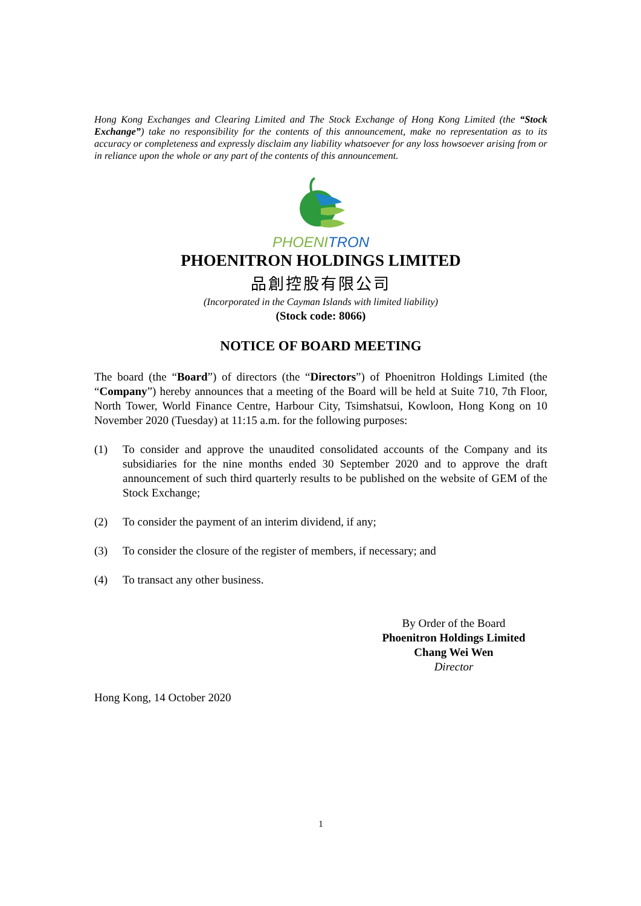Hong Kong Exchanges and Clearing Limited and The Stock Exchange of Hong Kong Limited (the “Stock Exchange”) take no responsibility for the contents of this announcement, make no representation as to its accuracy or completeness and expressly disclaim any liability whatsoever for any loss howsoever arising from or in reliance upon the whole or any part of the contents of this announcement.
PHOENITRON
PHOENITRON HOLDINGS LIMITED
品創控股有限公司
(Incorporated in the Cayman Islands with limited liability)
(Stock code: 8066)
NOTICE OF BOARD MEETING
The board (the “Board”) of directors (the “Directors”) of Phoenitron Holdings Limited (the “Company”) hereby announces that a meeting of the Board will be held at Suite 710, 7th Floor, North Tower, World Finance Centre, Harbour City, Tsimshatsui, Kowloon, Hong Kong on 10 November 2020 (Tuesday) at 11:15 a.m. for the following purposes:
(1) To consider and approve the unaudited consolidated accounts of the Company and its subsidiaries for the nine months ended 30 September 2020 and to approve the draft announcement of such third quarterly results to be published on the website of GEM of the Stock Exchange;
(2) To consider the payment of an interim dividend, if any;
(3) To consider the closure of the register of members, if necessary; and
(4) To transact any other business.
By Order of the Board
Phoenitron Holdings Limited
Chang Wei Wen
Director
Hong Kong, 14 October 2020
1